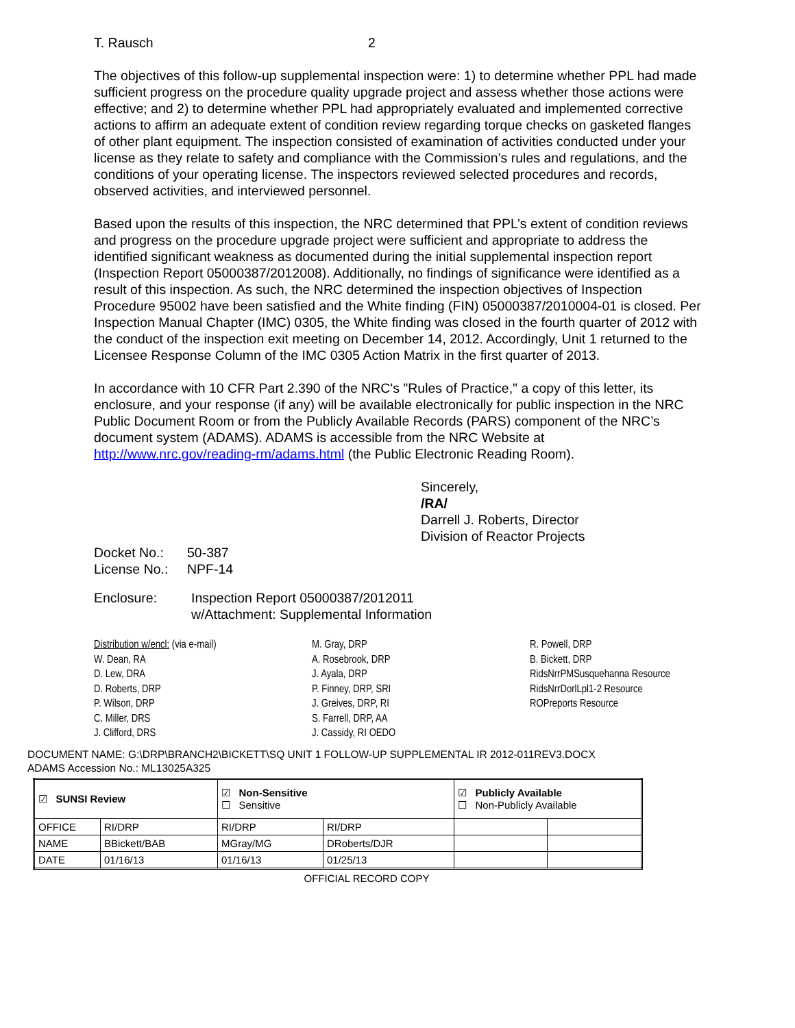T. Rausch 2
The objectives of this follow-up supplemental inspection were: 1) to determine whether PPL had made sufficient progress on the procedure quality upgrade project and assess whether those actions were effective; and 2) to determine whether PPL had appropriately evaluated and implemented corrective actions to affirm an adequate extent of condition review regarding torque checks on gasketed flanges of other plant equipment. The inspection consisted of examination of activities conducted under your license as they relate to safety and compliance with the Commission’s rules and regulations, and the conditions of your operating license. The inspectors reviewed selected procedures and records, observed activities, and interviewed personnel.
Based upon the results of this inspection, the NRC determined that PPL’s extent of condition reviews and progress on the procedure upgrade project were sufficient and appropriate to address the identified significant weakness as documented during the initial supplemental inspection report (Inspection Report 05000387/2012008). Additionally, no findings of significance were identified as a result of this inspection. As such, the NRC determined the inspection objectives of Inspection Procedure 95002 have been satisfied and the White finding (FIN) 05000387/2010004-01 is closed. Per Inspection Manual Chapter (IMC) 0305, the White finding was closed in the fourth quarter of 2012 with the conduct of the inspection exit meeting on December 14, 2012. Accordingly, Unit 1 returned to the Licensee Response Column of the IMC 0305 Action Matrix in the first quarter of 2013.
In accordance with 10 CFR Part 2.390 of the NRC's "Rules of Practice," a copy of this letter, its enclosure, and your response (if any) will be available electronically for public inspection in the NRC Public Document Room or from the Publicly Available Records (PARS) component of the NRC’s document system (ADAMS). ADAMS is accessible from the NRC Website at http://www.nrc.gov/reading-rm/adams.html (the Public Electronic Reading Room).
Sincerely,
/RA/
Darrell J. Roberts, Director
Division of Reactor Projects
Docket No.: 50-387
License No.: NPF-14
Enclosure: Inspection Report 05000387/2012011
w/Attachment: Supplemental Information
Distribution w/encl: (via e-mail)
W. Dean, RA
D. Lew, DRA
D. Roberts, DRP
P. Wilson, DRP
C. Miller, DRS
J. Clifford, DRS
M. Gray, DRP
A. Rosebrook, DRP
J. Ayala, DRP
P. Finney, DRP, SRI
J. Greives, DRP, RI
S. Farrell, DRP, AA
J. Cassidy, RI OEDO
R. Powell, DRP
B. Bickett, DRP
RidsNrrPMSusquehanna Resource
RidsNrrDorlLpl1-2 Resource
ROPreports Resource
DOCUMENT NAME: G:\DRP\BRANCH2\BICKETT\SQ UNIT 1 FOLLOW-UP SUPPLEMENTAL IR 2012-011REV3.DOCX
ADAMS Accession No.: ML13025A325
| ☑ SUNSI Review | | ☑ Non-Sensitive ☐ Sensitive | | ☑ Publicly Available ☐ Non-Publicly Available | |
| OFFICE | RI/DRP | RI/DRP | RI/DRP | | |
| NAME | BBickett/BAB | MGray/MG | DRoberts/DJR | | |
| DATE | 01/16/13 | 01/16/13 | 01/25/13 | | |
OFFICIAL RECORD COPY